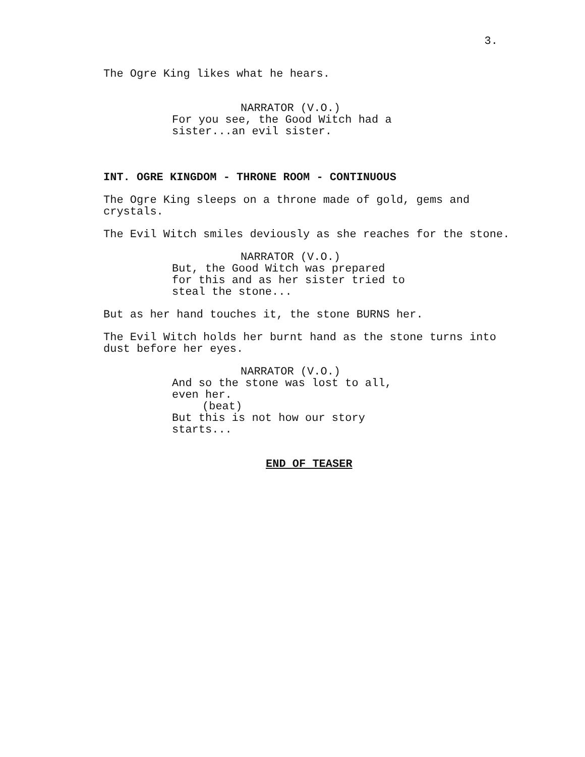3.
The Ogre King likes what he hears.
NARRATOR (V.O.)
For you see, the Good Witch had a sister...an evil sister.
INT. OGRE KINGDOM - THRONE ROOM - CONTINUOUS
The Ogre King sleeps on a throne made of gold, gems and crystals.
The Evil Witch smiles deviously as she reaches for the stone.
NARRATOR (V.O.)
But, the Good Witch was prepared for this and as her sister tried to steal the stone...
But as her hand touches it, the stone BURNS her.
The Evil Witch holds her burnt hand as the stone turns into dust before her eyes.
NARRATOR (V.O.)
And so the stone was lost to all, even her. (beat) But this is not how our story starts...
END OF TEASER